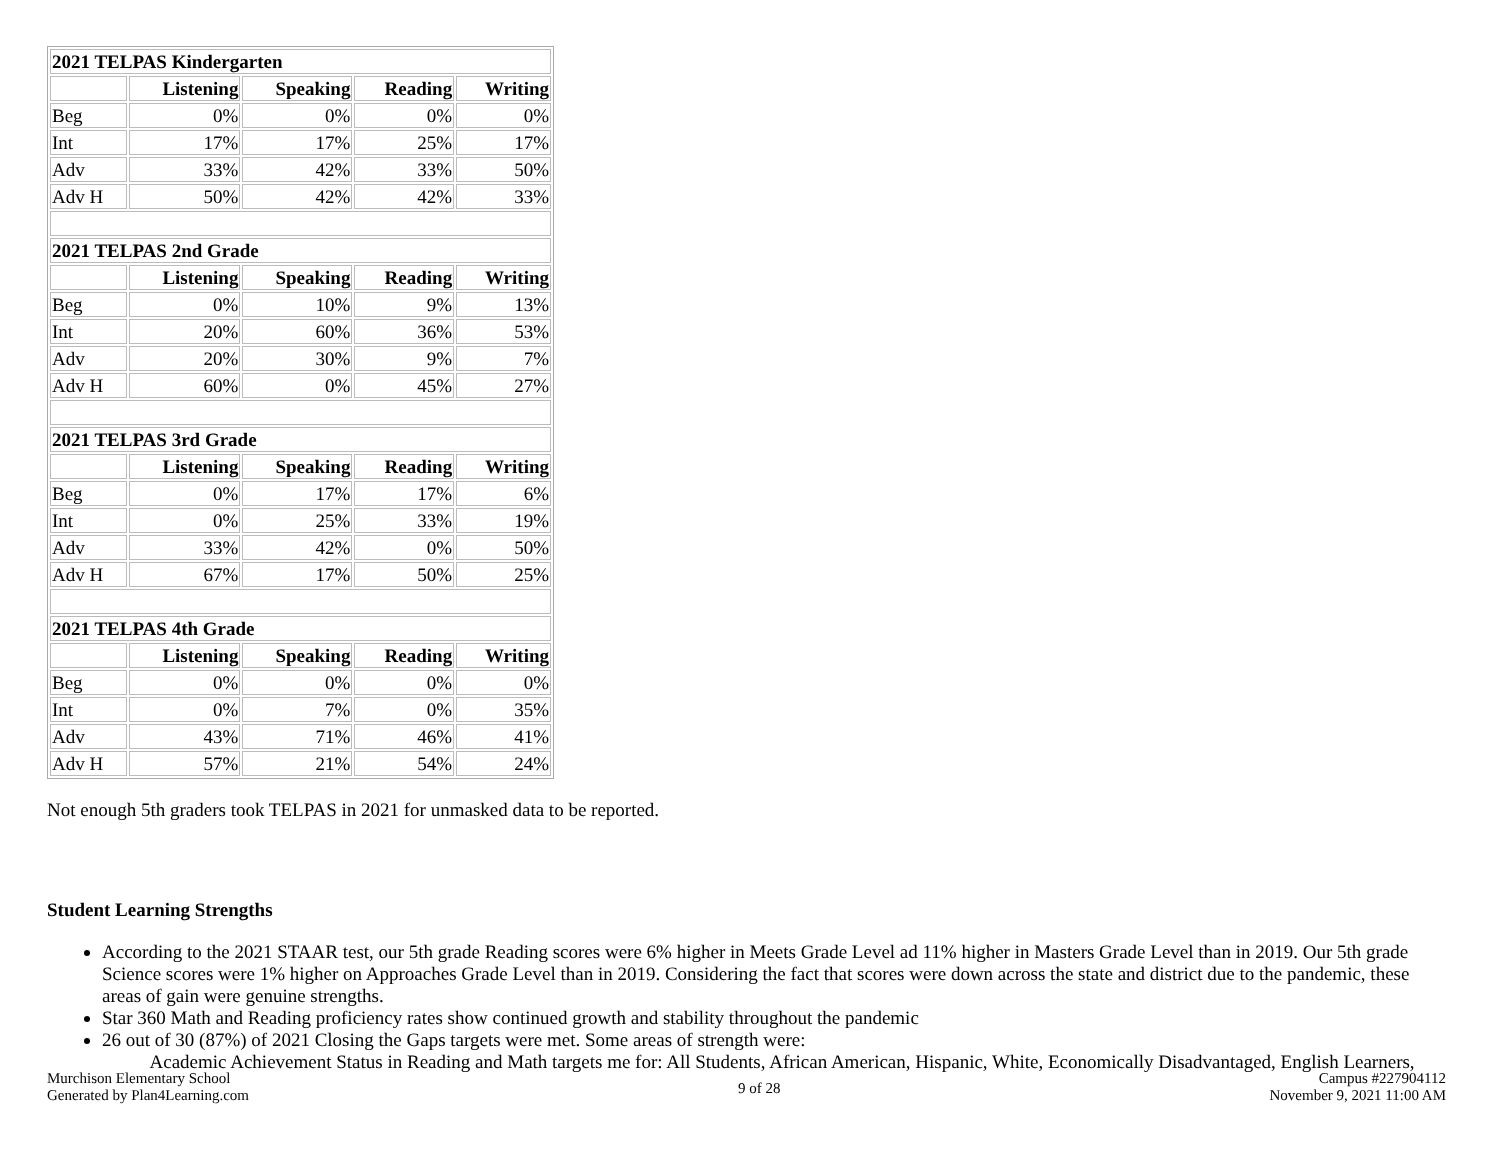| 2021 TELPAS Kindergarten | | | | |
| --- | --- | --- | --- | --- |
| | Listening | Speaking | Reading | Writing |
| Beg | 0% | 0% | 0% | 0% |
| Int | 17% | 17% | 25% | 17% |
| Adv | 33% | 42% | 33% | 50% |
| Adv H | 50% | 42% | 42% | 33% |
| 2021 TELPAS 2nd Grade | | | | |
| | Listening | Speaking | Reading | Writing |
| Beg | 0% | 10% | 9% | 13% |
| Int | 20% | 60% | 36% | 53% |
| Adv | 20% | 30% | 9% | 7% |
| Adv H | 60% | 0% | 45% | 27% |
| 2021 TELPAS 3rd Grade | | | | |
| | Listening | Speaking | Reading | Writing |
| Beg | 0% | 17% | 17% | 6% |
| Int | 0% | 25% | 33% | 19% |
| Adv | 33% | 42% | 0% | 50% |
| Adv H | 67% | 17% | 50% | 25% |
| 2021 TELPAS 4th Grade | | | | |
| | Listening | Speaking | Reading | Writing |
| Beg | 0% | 0% | 0% | 0% |
| Int | 0% | 7% | 0% | 35% |
| Adv | 43% | 71% | 46% | 41% |
| Adv H | 57% | 21% | 54% | 24% |
Not enough 5th graders took TELPAS in 2021 for unmasked data to be reported.
Student Learning Strengths
According to the 2021 STAAR test, our 5th grade Reading scores were 6% higher in Meets Grade Level ad 11% higher in Masters Grade Level than in 2019. Our 5th grade Science scores were 1% higher on Approaches Grade Level than in 2019. Considering the fact that scores were down across the state and district due to the pandemic, these areas of gain were genuine strengths.
Star 360 Math and Reading proficiency rates show continued growth and stability throughout the pandemic
26 out of 30 (87%) of 2021 Closing the Gaps targets were met. Some areas of strength were:
Academic Achievement Status in Reading and Math targets me for: All Students, African American, Hispanic, White, Economically Disadvantaged, English Learners,
Murchison Elementary School
Generated by Plan4Learning.com
9 of 28
Campus #227904112
November 9, 2021 11:00 AM